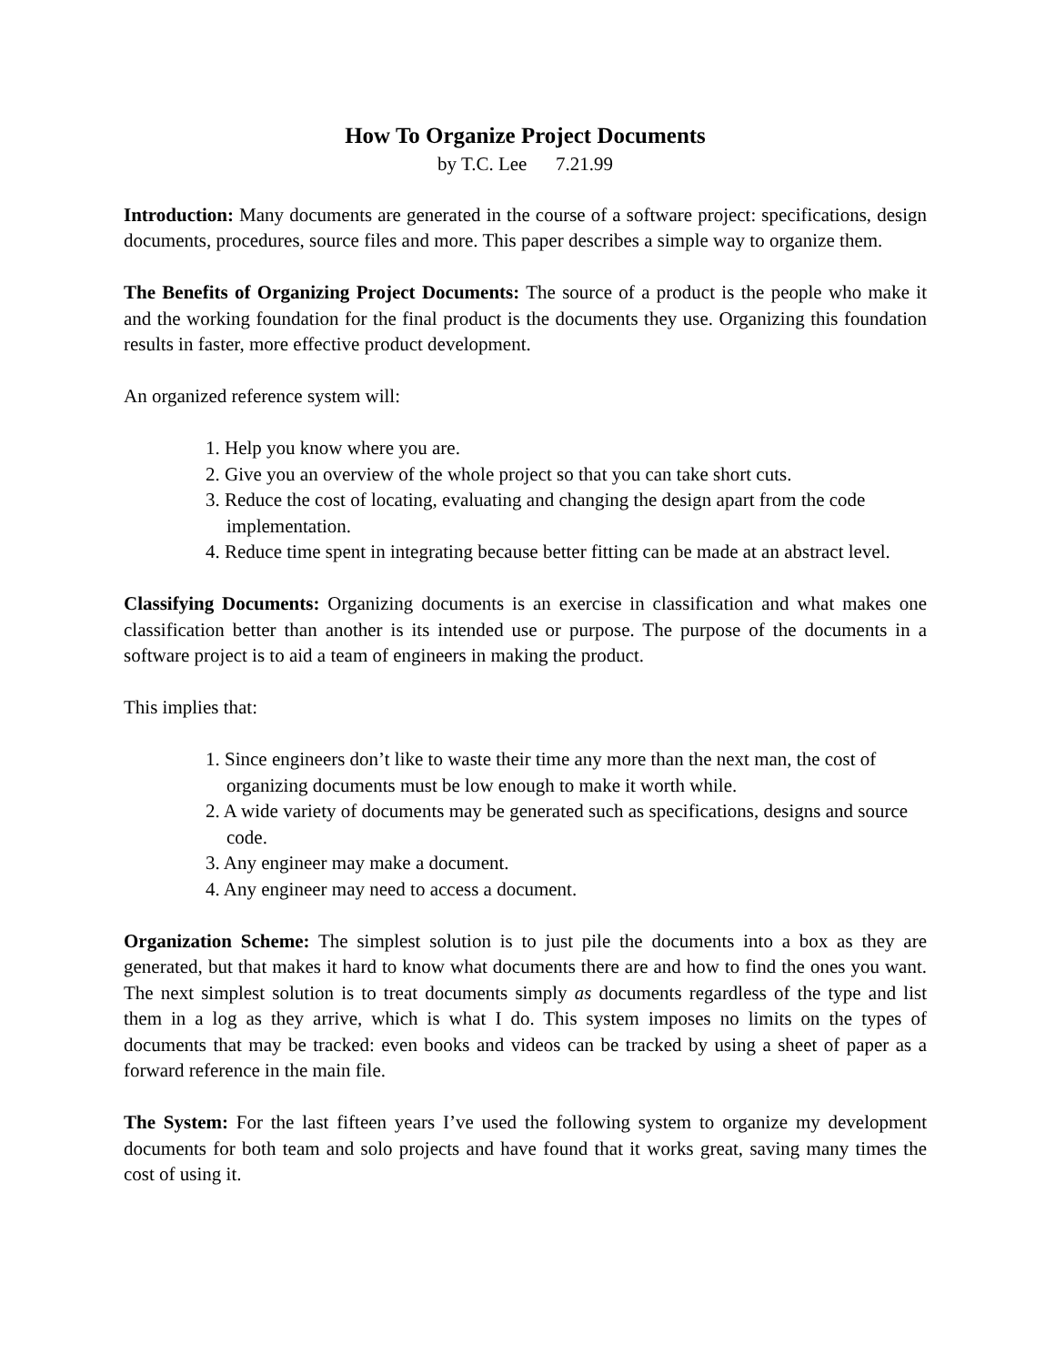How To Organize Project Documents
by T.C. Lee 7.21.99
Introduction: Many documents are generated in the course of a software project: specifications, design documents, procedures, source files and more. This paper describes a simple way to organize them.
The Benefits of Organizing Project Documents: The source of a product is the people who make it and the working foundation for the final product is the documents they use. Organizing this foundation results in faster, more effective product development.
An organized reference system will:
1. Help you know where you are.
2. Give you an overview of the whole project so that you can take short cuts.
3. Reduce the cost of locating, evaluating and changing the design apart from the code implementation.
4. Reduce time spent in integrating because better fitting can be made at an abstract level.
Classifying Documents: Organizing documents is an exercise in classification and what makes one classification better than another is its intended use or purpose. The purpose of the documents in a software project is to aid a team of engineers in making the product.
This implies that:
1. Since engineers don’t like to waste their time any more than the next man, the cost of organizing documents must be low enough to make it worth while.
2. A wide variety of documents may be generated such as specifications, designs and source code.
3. Any engineer may make a document.
4. Any engineer may need to access a document.
Organization Scheme: The simplest solution is to just pile the documents into a box as they are generated, but that makes it hard to know what documents there are and how to find the ones you want. The next simplest solution is to treat documents simply as documents regardless of the type and list them in a log as they arrive, which is what I do. This system imposes no limits on the types of documents that may be tracked: even books and videos can be tracked by using a sheet of paper as a forward reference in the main file.
The System: For the last fifteen years I’ve used the following system to organize my development documents for both team and solo projects and have found that it works great, saving many times the cost of using it.